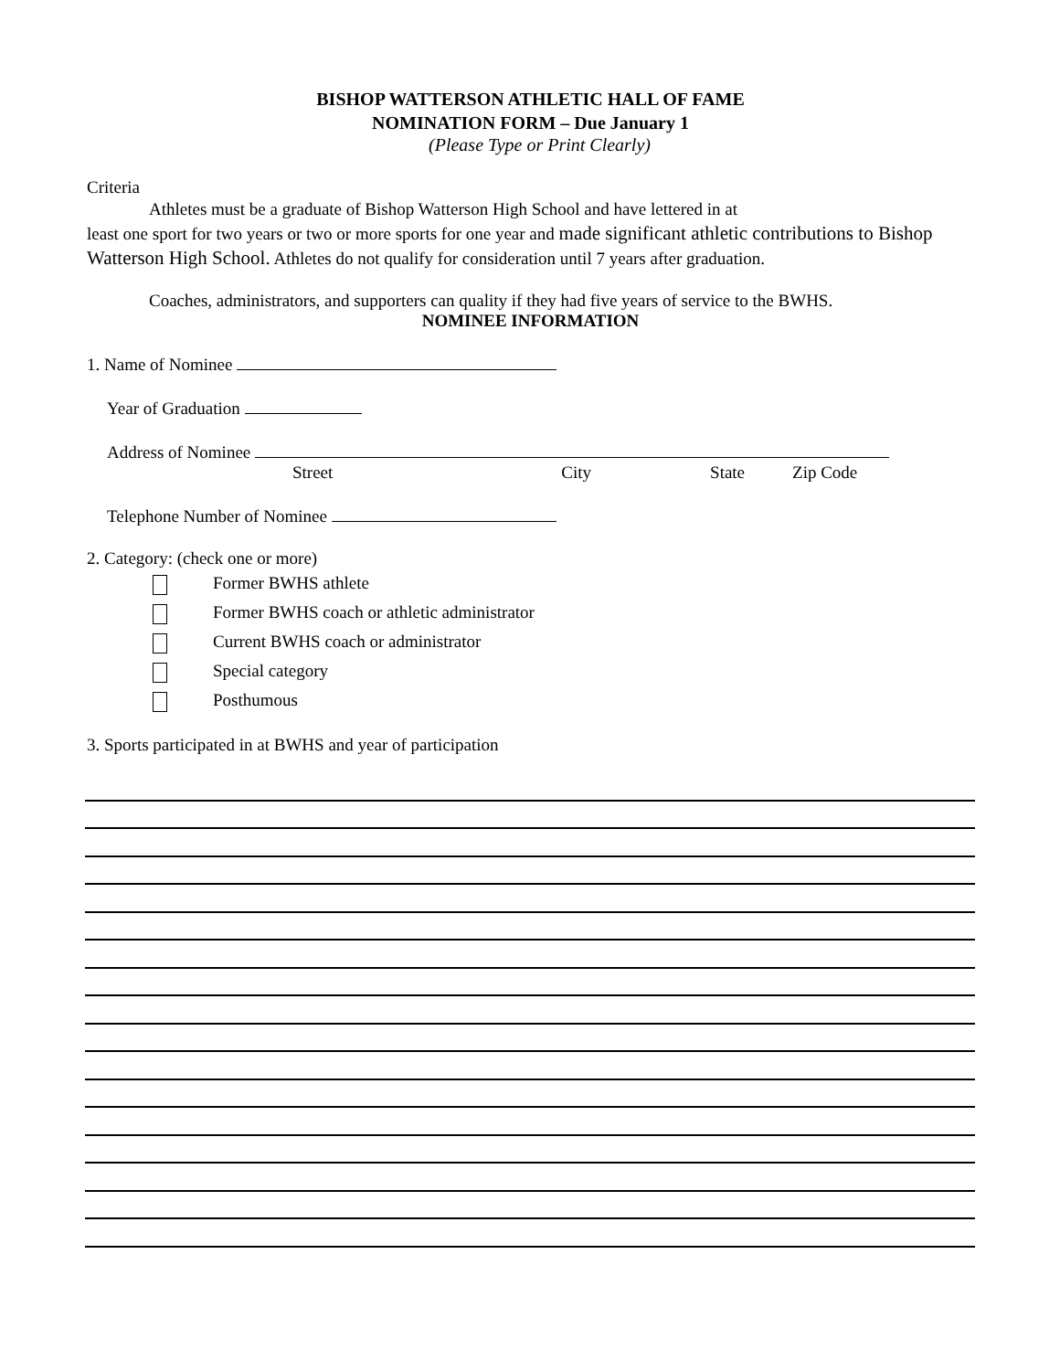BISHOP WATTERSON ATHLETIC HALL OF FAME
NOMINATION FORM – Due January 1
(Please Type or Print Clearly)
Criteria
Athletes must be a graduate of Bishop Watterson High School and have lettered in at
least one sport for two years or two or more sports for one year and made significant athletic contributions to Bishop Watterson High School. Athletes do not qualify for consideration until 7 years after graduation.
Coaches, administrators, and supporters can quality if they had five years of service to the BWHS.
NOMINEE INFORMATION
1. Name of Nominee
Year of Graduation
Address of Nominee
Street City State Zip Code
Telephone Number of Nominee
2. Category: (check one or more)
Former BWHS athlete
Former BWHS coach or athletic administrator
Current BWHS coach or administrator
Special category
Posthumous
3. Sports participated in at BWHS and year of participation